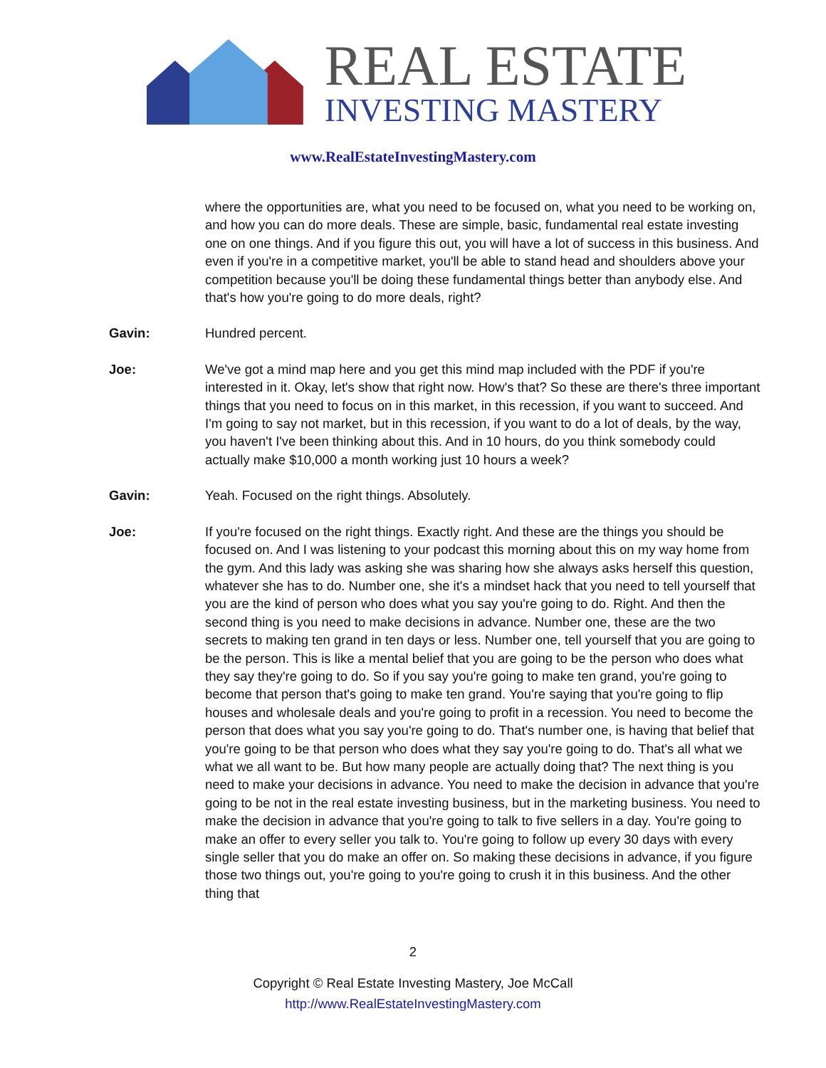REAL ESTATE
INVESTING MASTERY
www.RealEstateInvestingMastery.com
where the opportunities are, what you need to be focused on, what you need to be working on, and how you can do more deals. These are simple, basic, fundamental real estate investing one on one things. And if you figure this out, you will have a lot of success in this business. And even if you're in a competitive market, you'll be able to stand head and shoulders above your competition because you'll be doing these fundamental things better than anybody else. And that's how you're going to do more deals, right?
Gavin: Hundred percent.
Joe: We've got a mind map here and you get this mind map included with the PDF if you're interested in it. Okay, let's show that right now. How's that? So these are there's three important things that you need to focus on in this market, in this recession, if you want to succeed. And I'm going to say not market, but in this recession, if you want to do a lot of deals, by the way, you haven't I've been thinking about this. And in 10 hours, do you think somebody could actually make $10,000 a month working just 10 hours a week?
Gavin: Yeah. Focused on the right things. Absolutely.
Joe: If you're focused on the right things. Exactly right. And these are the things you should be focused on. And I was listening to your podcast this morning about this on my way home from the gym. And this lady was asking she was sharing how she always asks herself this question, whatever she has to do. Number one, she it's a mindset hack that you need to tell yourself that you are the kind of person who does what you say you're going to do. Right. And then the second thing is you need to make decisions in advance. Number one, these are the two secrets to making ten grand in ten days or less. Number one, tell yourself that you are going to be the person. This is like a mental belief that you are going to be the person who does what they say they're going to do. So if you say you're going to make ten grand, you're going to become that person that's going to make ten grand. You're saying that you're going to flip houses and wholesale deals and you're going to profit in a recession. You need to become the person that does what you say you're going to do. That's number one, is having that belief that you're going to be that person who does what they say you're going to do. That's all what we what we all want to be. But how many people are actually doing that? The next thing is you need to make your decisions in advance. You need to make the decision in advance that you're going to be not in the real estate investing business, but in the marketing business. You need to make the decision in advance that you're going to talk to five sellers in a day. You're going to make an offer to every seller you talk to. You're going to follow up every 30 days with every single seller that you do make an offer on. So making these decisions in advance, if you figure those two things out, you're going to you're going to crush it in this business. And the other thing that
2
Copyright © Real Estate Investing Mastery, Joe McCall
http://www.RealEstateInvestingMastery.com